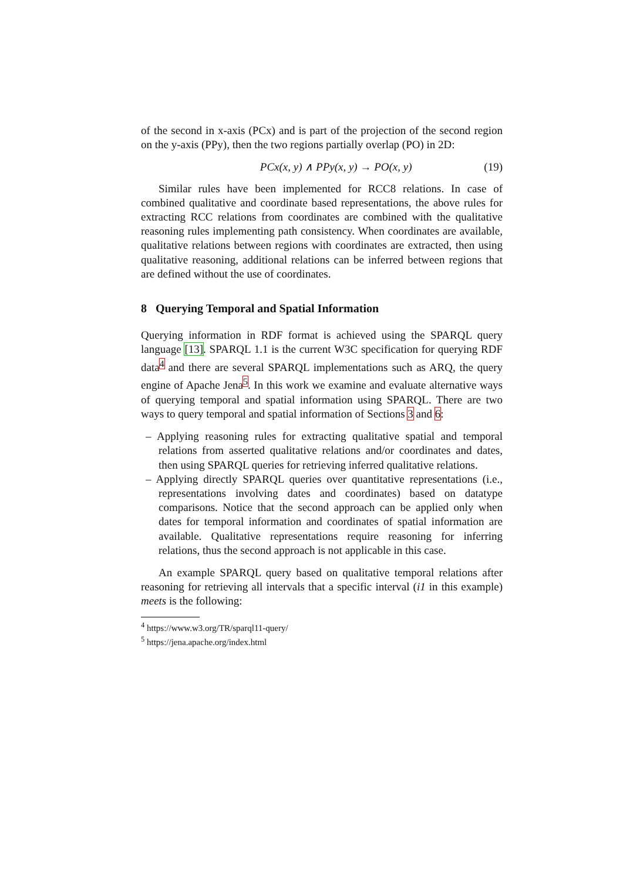of the second in x-axis (PCx) and is part of the projection of the second region on the y-axis (PPy), then the two regions partially overlap (PO) in 2D:
PCx(x, y) ∧ PPy(x, y) → PO(x, y) (19)
Similar rules have been implemented for RCC8 relations. In case of combined qualitative and coordinate based representations, the above rules for extracting RCC relations from coordinates are combined with the qualitative reasoning rules implementing path consistency. When coordinates are available, qualitative relations between regions with coordinates are extracted, then using qualitative reasoning, additional relations can be inferred between regions that are defined without the use of coordinates.
8 Querying Temporal and Spatial Information
Querying information in RDF format is achieved using the SPARQL query language [13]. SPARQL 1.1 is the current W3C specification for querying RDF data<sup>4</sup> and there are several SPARQL implementations such as ARQ, the query engine of Apache Jena<sup>5</sup>. In this work we examine and evaluate alternative ways of querying temporal and spatial information using SPARQL. There are two ways to query temporal and spatial information of Sections 3 and 6:
– Applying reasoning rules for extracting qualitative spatial and temporal relations from asserted qualitative relations and/or coordinates and dates, then using SPARQL queries for retrieving inferred qualitative relations.
– Applying directly SPARQL queries over quantitative representations (i.e., representations involving dates and coordinates) based on datatype comparisons. Notice that the second approach can be applied only when dates for temporal information and coordinates of spatial information are available. Qualitative representations require reasoning for inferring relations, thus the second approach is not applicable in this case.
An example SPARQL query based on qualitative temporal relations after reasoning for retrieving all intervals that a specific interval (i1 in this example) meets is the following:
<sup>4</sup> https://www.w3.org/TR/sparql11-query/
<sup>5</sup> https://jena.apache.org/index.html